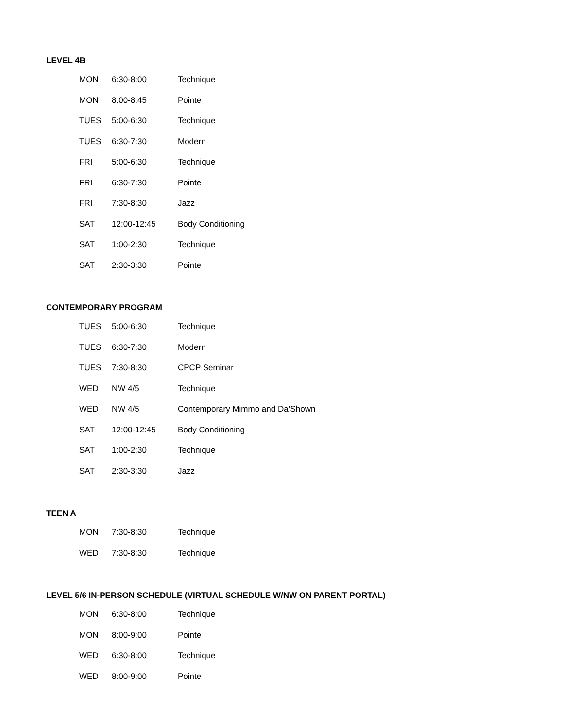LEVEL 4B
| MON | 6:30-8:00 | Technique |
| MON | 8:00-8:45 | Pointe |
| TUES | 5:00-6:30 | Technique |
| TUES | 6:30-7:30 | Modern |
| FRI | 5:00-6:30 | Technique |
| FRI | 6:30-7:30 | Pointe |
| FRI | 7:30-8:30 | Jazz |
| SAT | 12:00-12:45 | Body Conditioning |
| SAT | 1:00-2:30 | Technique |
| SAT | 2:30-3:30 | Pointe |
CONTEMPORARY PROGRAM
| TUES | 5:00-6:30 | Technique |
| TUES | 6:30-7:30 | Modern |
| TUES | 7:30-8:30 | CPCP Seminar |
| WED | NW 4/5 | Technique |
| WED | NW 4/5 | Contemporary Mimmo and Da’Shown |
| SAT | 12:00-12:45 | Body Conditioning |
| SAT | 1:00-2:30 | Technique |
| SAT | 2:30-3:30 | Jazz |
TEEN A
| MON | 7:30-8:30 | Technique |
| WED | 7:30-8:30 | Technique |
LEVEL 5/6 IN-PERSON SCHEDULE (VIRTUAL SCHEDULE W/NW ON PARENT PORTAL)
| MON | 6:30-8:00 | Technique |
| MON | 8:00-9:00 | Pointe |
| WED | 6:30-8:00 | Technique |
| WED | 8:00-9:00 | Pointe |